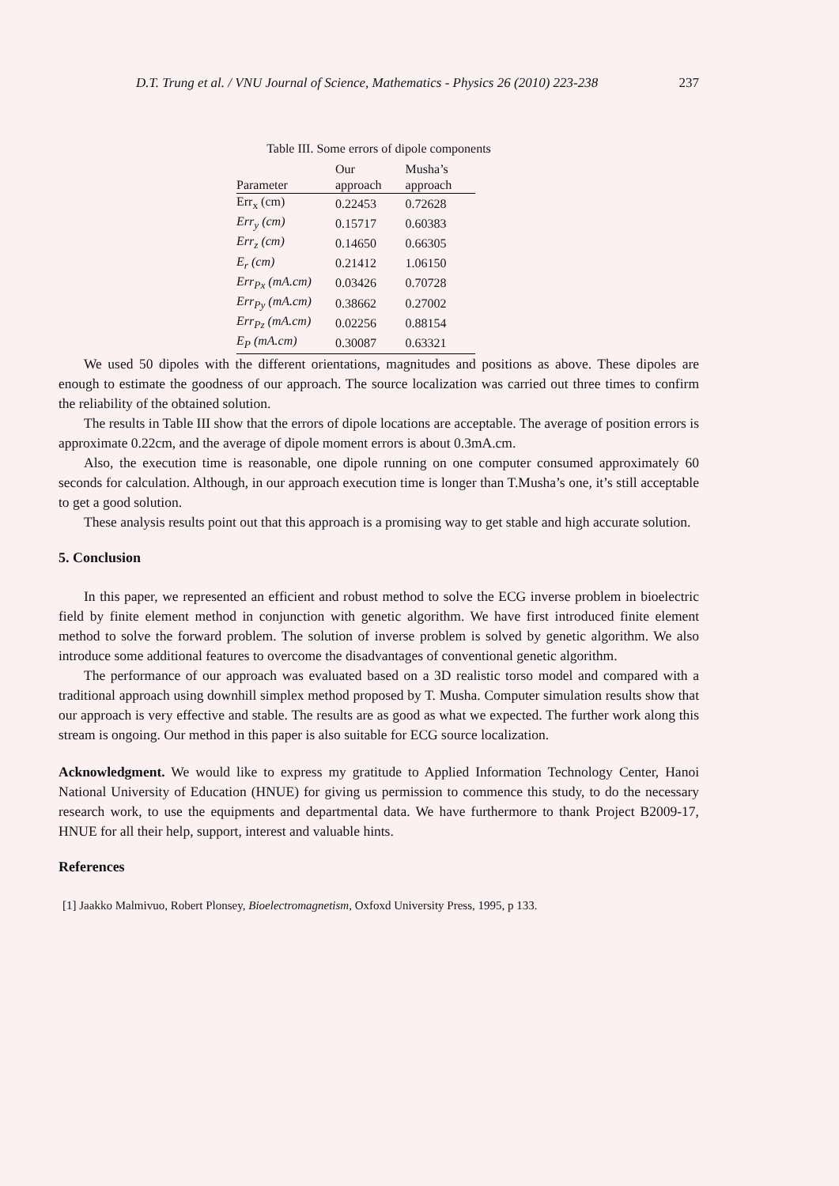D.T. Trung et al. / VNU Journal of Science, Mathematics - Physics 26 (2010) 223-238 237
Table III. Some errors of dipole components
| Parameter | Our approach | Musha’s approach |
| --- | --- | --- |
| Err<sub>x</sub> (cm) | 0.22453 | 0.72628 |
| Err<sub>y</sub> (cm) | 0.15717 | 0.60383 |
| Err<sub>z</sub> (cm) | 0.14650 | 0.66305 |
| E<sub>r</sub> (cm) | 0.21412 | 1.06150 |
| Err<sub>Px</sub> (mA.cm) | 0.03426 | 0.70728 |
| Err<sub>Py</sub> (mA.cm) | 0.38662 | 0.27002 |
| Err<sub>Pz</sub> (mA.cm) | 0.02256 | 0.88154 |
| E<sub>P</sub> (mA.cm) | 0.30087 | 0.63321 |
We used 50 dipoles with the different orientations, magnitudes and positions as above. These dipoles are enough to estimate the goodness of our approach. The source localization was carried out three times to confirm the reliability of the obtained solution.
The results in Table III show that the errors of dipole locations are acceptable. The average of position errors is approximate 0.22cm, and the average of dipole moment errors is about 0.3mA.cm.
Also, the execution time is reasonable, one dipole running on one computer consumed approximately 60 seconds for calculation. Although, in our approach execution time is longer than T.Musha’s one, it’s still acceptable to get a good solution.
These analysis results point out that this approach is a promising way to get stable and high accurate solution.
5. Conclusion
In this paper, we represented an efficient and robust method to solve the ECG inverse problem in bioelectric field by finite element method in conjunction with genetic algorithm. We have first introduced finite element method to solve the forward problem. The solution of inverse problem is solved by genetic algorithm. We also introduce some additional features to overcome the disadvantages of conventional genetic algorithm.
The performance of our approach was evaluated based on a 3D realistic torso model and compared with a traditional approach using downhill simplex method proposed by T. Musha. Computer simulation results show that our approach is very effective and stable. The results are as good as what we expected. The further work along this stream is ongoing. Our method in this paper is also suitable for ECG source localization.
Acknowledgment. We would like to express my gratitude to Applied Information Technology Center, Hanoi National University of Education (HNUE) for giving us permission to commence this study, to do the necessary research work, to use the equipments and departmental data. We have furthermore to thank Project B2009-17, HNUE for all their help, support, interest and valuable hints.
References
[1] Jaakko Malmivuo, Robert Plonsey, Bioelectromagnetism, Oxfoxd University Press, 1995, p 133.